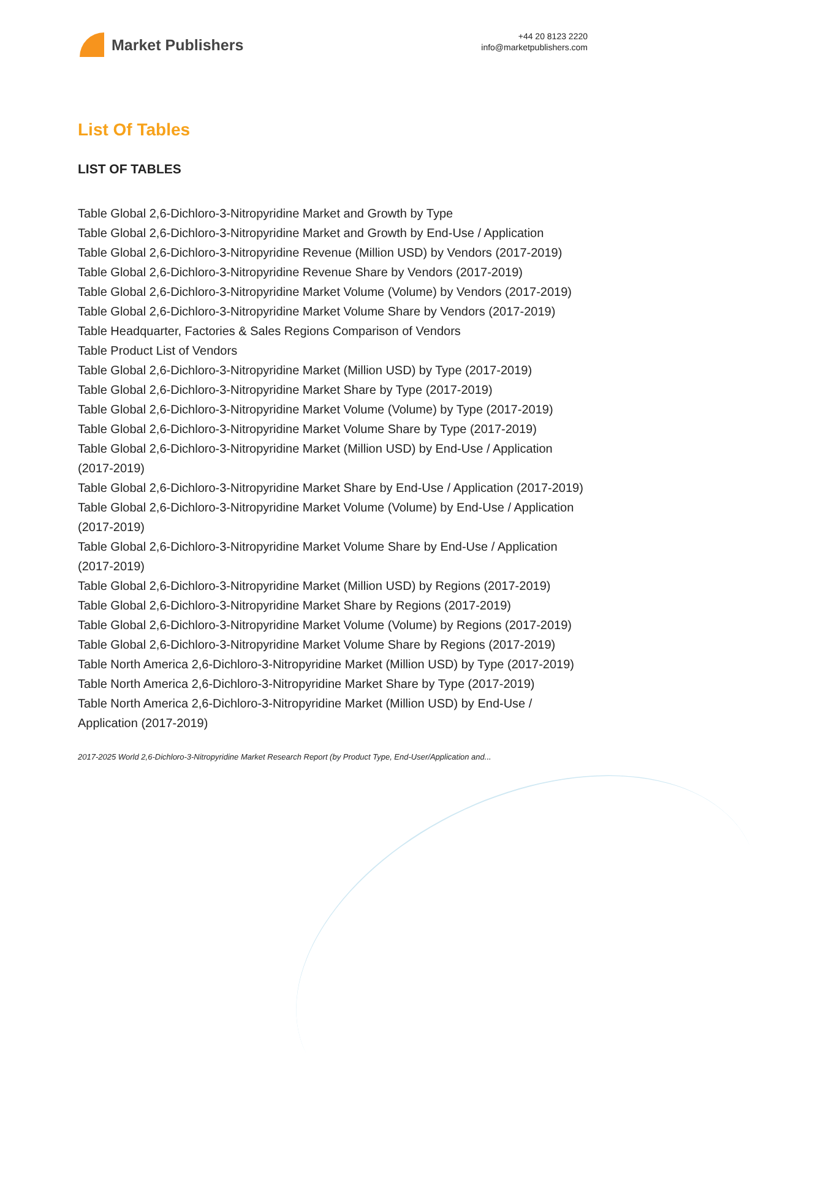Market Publishers
+44 20 8123 2220
info@marketpublishers.com
List Of Tables
LIST OF TABLES
Table Global 2,6-Dichloro-3-Nitropyridine Market and Growth by Type
Table Global 2,6-Dichloro-3-Nitropyridine Market and Growth by End-Use / Application
Table Global 2,6-Dichloro-3-Nitropyridine Revenue (Million USD) by Vendors (2017-2019)
Table Global 2,6-Dichloro-3-Nitropyridine Revenue Share by Vendors (2017-2019)
Table Global 2,6-Dichloro-3-Nitropyridine Market Volume (Volume) by Vendors (2017-2019)
Table Global 2,6-Dichloro-3-Nitropyridine Market Volume Share by Vendors (2017-2019)
Table Headquarter, Factories & Sales Regions Comparison of Vendors
Table Product List of Vendors
Table Global 2,6-Dichloro-3-Nitropyridine Market (Million USD) by Type (2017-2019)
Table Global 2,6-Dichloro-3-Nitropyridine Market Share by Type (2017-2019)
Table Global 2,6-Dichloro-3-Nitropyridine Market Volume (Volume) by Type (2017-2019)
Table Global 2,6-Dichloro-3-Nitropyridine Market Volume Share by Type (2017-2019)
Table Global 2,6-Dichloro-3-Nitropyridine Market (Million USD) by End-Use / Application (2017-2019)
Table Global 2,6-Dichloro-3-Nitropyridine Market Share by End-Use / Application (2017-2019)
Table Global 2,6-Dichloro-3-Nitropyridine Market Volume (Volume) by End-Use / Application (2017-2019)
Table Global 2,6-Dichloro-3-Nitropyridine Market Volume Share by End-Use / Application (2017-2019)
Table Global 2,6-Dichloro-3-Nitropyridine Market (Million USD) by Regions (2017-2019)
Table Global 2,6-Dichloro-3-Nitropyridine Market Share by Regions (2017-2019)
Table Global 2,6-Dichloro-3-Nitropyridine Market Volume (Volume) by Regions (2017-2019)
Table Global 2,6-Dichloro-3-Nitropyridine Market Volume Share by Regions (2017-2019)
Table North America 2,6-Dichloro-3-Nitropyridine Market (Million USD) by Type (2017-2019)
Table North America 2,6-Dichloro-3-Nitropyridine Market Share by Type (2017-2019)
Table North America 2,6-Dichloro-3-Nitropyridine Market (Million USD) by End-Use / Application (2017-2019)
2017-2025 World 2,6-Dichloro-3-Nitropyridine Market Research Report (by Product Type, End-User/Application and...